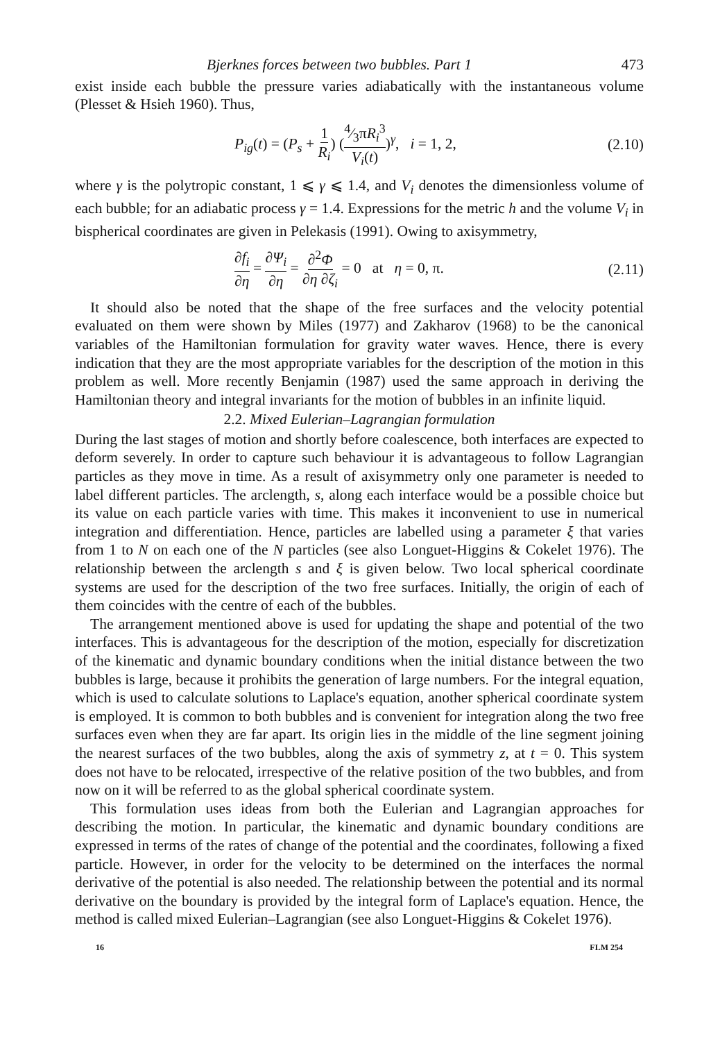Bjerknes forces between two bubbles. Part 1 473
exist inside each bubble the pressure varies adiabatically with the instantaneous volume (Plesset & Hsieh 1960). Thus,
P<sub>ig</sub>(t) = (P<sub>s</sub> + 1 R<sub>i</sub>) (4⁄3πR<sub>i</sub><sup>3</sup> V<sub>i</sub>(t))<sup>γ</sup>, i = 1, 2, (2.10)
where γ is the polytropic constant, 1 ⩽ γ ⩽ 1.4, and V<sub>i</sub> denotes the dimensionless volume of each bubble; for an adiabatic process γ = 1.4. Expressions for the metric h and the volume V<sub>i</sub> in bispherical coordinates are given in Pelekasis (1991). Owing to axisymmetry,
∂f<sub>i</sub> ∂η = ∂Ψ<sub>i</sub> ∂η = ∂<sup>2</sup>Φ ∂η ∂ζ<sub>i</sub> = 0 at η = 0, π. (2.11)
It should also be noted that the shape of the free surfaces and the velocity potential evaluated on them were shown by Miles (1977) and Zakharov (1968) to be the canonical variables of the Hamiltonian formulation for gravity water waves. Hence, there is every indication that they are the most appropriate variables for the description of the motion in this problem as well. More recently Benjamin (1987) used the same approach in deriving the Hamiltonian theory and integral invariants for the motion of bubbles in an infinite liquid.
2.2. Mixed Eulerian–Lagrangian formulation
During the last stages of motion and shortly before coalescence, both interfaces are expected to deform severely. In order to capture such behaviour it is advantageous to follow Lagrangian particles as they move in time. As a result of axisymmetry only one parameter is needed to label different particles. The arclength, s, along each interface would be a possible choice but its value on each particle varies with time. This makes it inconvenient to use in numerical integration and differentiation. Hence, particles are labelled using a parameter ξ that varies from 1 to N on each one of the N particles (see also Longuet-Higgins & Cokelet 1976). The relationship between the arclength s and ξ is given below. Two local spherical coordinate systems are used for the description of the two free surfaces. Initially, the origin of each of them coincides with the centre of each of the bubbles.
The arrangement mentioned above is used for updating the shape and potential of the two interfaces. This is advantageous for the description of the motion, especially for discretization of the kinematic and dynamic boundary conditions when the initial distance between the two bubbles is large, because it prohibits the generation of large numbers. For the integral equation, which is used to calculate solutions to Laplace's equation, another spherical coordinate system is employed. It is common to both bubbles and is convenient for integration along the two free surfaces even when they are far apart. Its origin lies in the middle of the line segment joining the nearest surfaces of the two bubbles, along the axis of symmetry z, at t = 0. This system does not have to be relocated, irrespective of the relative position of the two bubbles, and from now on it will be referred to as the global spherical coordinate system.
This formulation uses ideas from both the Eulerian and Lagrangian approaches for describing the motion. In particular, the kinematic and dynamic boundary conditions are expressed in terms of the rates of change of the potential and the coordinates, following a fixed particle. However, in order for the velocity to be determined on the interfaces the normal derivative of the potential is also needed. The relationship between the potential and its normal derivative on the boundary is provided by the integral form of Laplace's equation. Hence, the method is called mixed Eulerian–Lagrangian (see also Longuet-Higgins & Cokelet 1976).
16 FLM 254